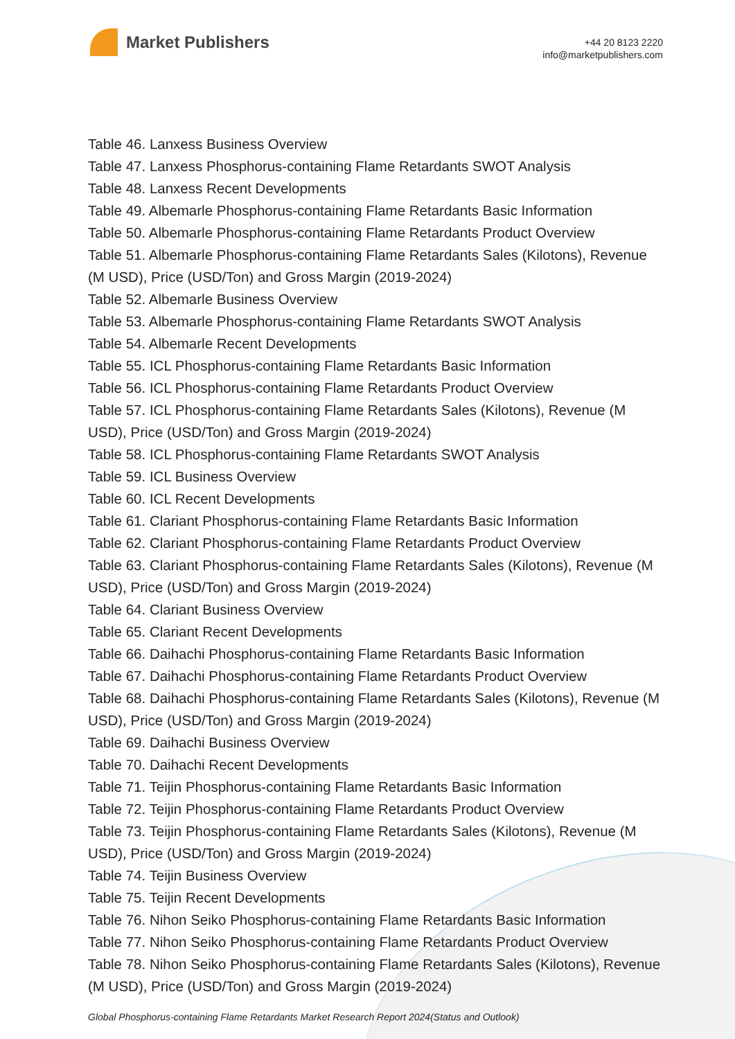Market Publishers
+44 20 8123 2220
info@marketpublishers.com
Table 46. Lanxess Business Overview
Table 47. Lanxess Phosphorus-containing Flame Retardants SWOT Analysis
Table 48. Lanxess Recent Developments
Table 49. Albemarle Phosphorus-containing Flame Retardants Basic Information
Table 50. Albemarle Phosphorus-containing Flame Retardants Product Overview
Table 51. Albemarle Phosphorus-containing Flame Retardants Sales (Kilotons), Revenue (M USD), Price (USD/Ton) and Gross Margin (2019-2024)
Table 52. Albemarle Business Overview
Table 53. Albemarle Phosphorus-containing Flame Retardants SWOT Analysis
Table 54. Albemarle Recent Developments
Table 55. ICL Phosphorus-containing Flame Retardants Basic Information
Table 56. ICL Phosphorus-containing Flame Retardants Product Overview
Table 57. ICL Phosphorus-containing Flame Retardants Sales (Kilotons), Revenue (M USD), Price (USD/Ton) and Gross Margin (2019-2024)
Table 58. ICL Phosphorus-containing Flame Retardants SWOT Analysis
Table 59. ICL Business Overview
Table 60. ICL Recent Developments
Table 61. Clariant Phosphorus-containing Flame Retardants Basic Information
Table 62. Clariant Phosphorus-containing Flame Retardants Product Overview
Table 63. Clariant Phosphorus-containing Flame Retardants Sales (Kilotons), Revenue (M USD), Price (USD/Ton) and Gross Margin (2019-2024)
Table 64. Clariant Business Overview
Table 65. Clariant Recent Developments
Table 66. Daihachi Phosphorus-containing Flame Retardants Basic Information
Table 67. Daihachi Phosphorus-containing Flame Retardants Product Overview
Table 68. Daihachi Phosphorus-containing Flame Retardants Sales (Kilotons), Revenue (M USD), Price (USD/Ton) and Gross Margin (2019-2024)
Table 69. Daihachi Business Overview
Table 70. Daihachi Recent Developments
Table 71. Teijin Phosphorus-containing Flame Retardants Basic Information
Table 72. Teijin Phosphorus-containing Flame Retardants Product Overview
Table 73. Teijin Phosphorus-containing Flame Retardants Sales (Kilotons), Revenue (M USD), Price (USD/Ton) and Gross Margin (2019-2024)
Table 74. Teijin Business Overview
Table 75. Teijin Recent Developments
Table 76. Nihon Seiko Phosphorus-containing Flame Retardants Basic Information
Table 77. Nihon Seiko Phosphorus-containing Flame Retardants Product Overview
Table 78. Nihon Seiko Phosphorus-containing Flame Retardants Sales (Kilotons), Revenue (M USD), Price (USD/Ton) and Gross Margin (2019-2024)
Global Phosphorus-containing Flame Retardants Market Research Report 2024(Status and Outlook)